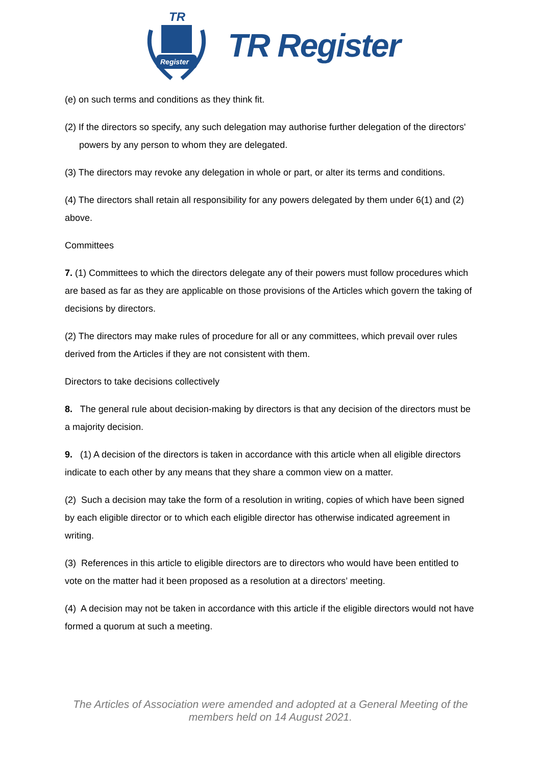TR
Register
TR Register
(e) on such terms and conditions as they think fit.
(2) If the directors so specify, any such delegation may authorise further delegation of the directors' powers by any person to whom they are delegated.
(3) The directors may revoke any delegation in whole or part, or alter its terms and conditions.
(4) The directors shall retain all responsibility for any powers delegated by them under 6(1) and (2) above.
Committees
7. (1) Committees to which the directors delegate any of their powers must follow procedures which are based as far as they are applicable on those provisions of the Articles which govern the taking of decisions by directors.
(2) The directors may make rules of procedure for all or any committees, which prevail over rules derived from the Articles if they are not consistent with them.
Directors to take decisions collectively
8. The general rule about decision-making by directors is that any decision of the directors must be a majority decision.
9. (1) A decision of the directors is taken in accordance with this article when all eligible directors indicate to each other by any means that they share a common view on a matter.
(2) Such a decision may take the form of a resolution in writing, copies of which have been signed by each eligible director or to which each eligible director has otherwise indicated agreement in writing.
(3) References in this article to eligible directors are to directors who would have been entitled to vote on the matter had it been proposed as a resolution at a directors’ meeting.
(4) A decision may not be taken in accordance with this article if the eligible directors would not have formed a quorum at such a meeting.
The Articles of Association were amended and adopted at a General Meeting of the
members held on 14 August 2021.